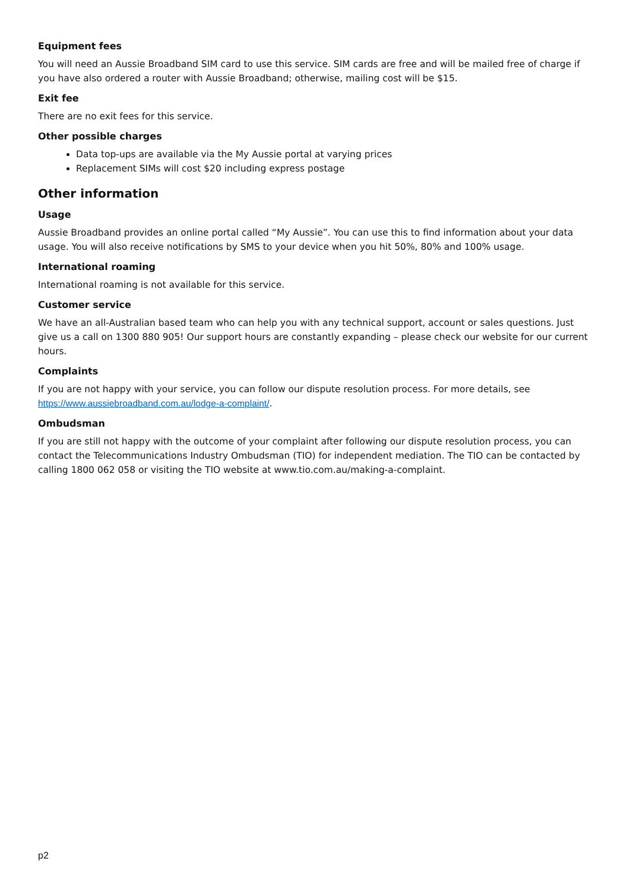Equipment fees
You will need an Aussie Broadband SIM card to use this service. SIM cards are free and will be mailed free of charge if you have also ordered a router with Aussie Broadband; otherwise, mailing cost will be $15.
Exit fee
There are no exit fees for this service.
Other possible charges
Data top-ups are available via the My Aussie portal at varying prices
Replacement SIMs will cost $20 including express postage
Other information
Usage
Aussie Broadband provides an online portal called “My Aussie”. You can use this to find information about your data usage. You will also receive notifications by SMS to your device when you hit 50%, 80% and 100% usage.
International roaming
International roaming is not available for this service.
Customer service
We have an all-Australian based team who can help you with any technical support, account or sales questions. Just give us a call on 1300 880 905! Our support hours are constantly expanding – please check our website for our current hours.
Complaints
If you are not happy with your service, you can follow our dispute resolution process. For more details, see https://www.aussiebroadband.com.au/lodge-a-complaint/.
Ombudsman
If you are still not happy with the outcome of your complaint after following our dispute resolution process, you can contact the Telecommunications Industry Ombudsman (TIO) for independent mediation. The TIO can be contacted by calling 1800 062 058 or visiting the TIO website at www.tio.com.au/making-a-complaint.
p2